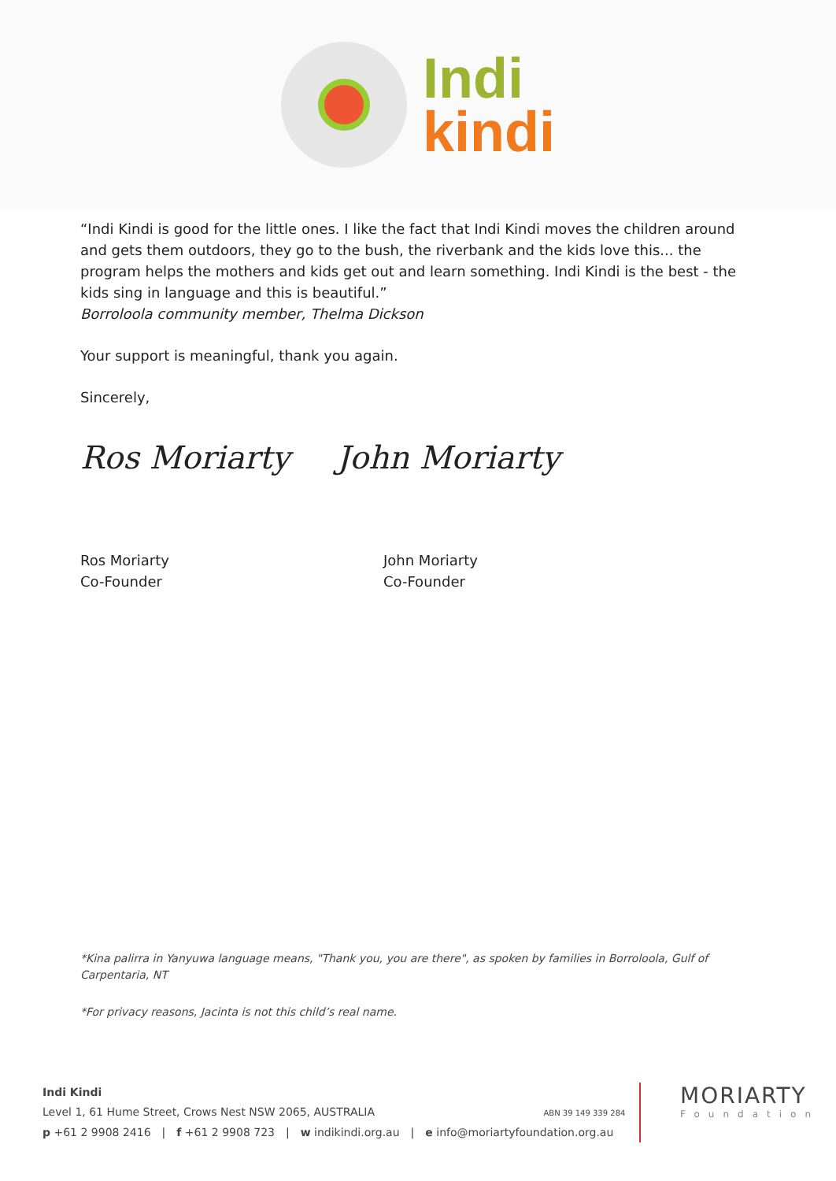Indi
kindi
“Indi Kindi is good for the little ones. I like the fact that Indi Kindi moves the children around and gets them outdoors, they go to the bush, the riverbank and the kids love this... the program helps the mothers and kids get out and learn something. Indi Kindi is the best - the kids sing in language and this is beautiful.”
Borroloola community member, Thelma Dickson
Your support is meaningful, thank you again.
Sincerely,
Ros Moriarty John Moriarty
Ros Moriarty
Co-Founder
John Moriarty
Co-Founder
*Kina palirra in Yanyuwa language means, "Thank you, you are there", as spoken by families in Borroloola, Gulf of Carpentaria, NT
*For privacy reasons, Jacinta is not this child’s real name.
Indi Kindi
Level 1, 61 Hume Street, Crows Nest NSW 2065, AUSTRALIA ABN 39 149 339 284
p +61 2 9908 2416 | f +61 2 9908 723 | w indikindi.org.au | e info@moriartyfoundation.org.au
MORIARTY
Foundation